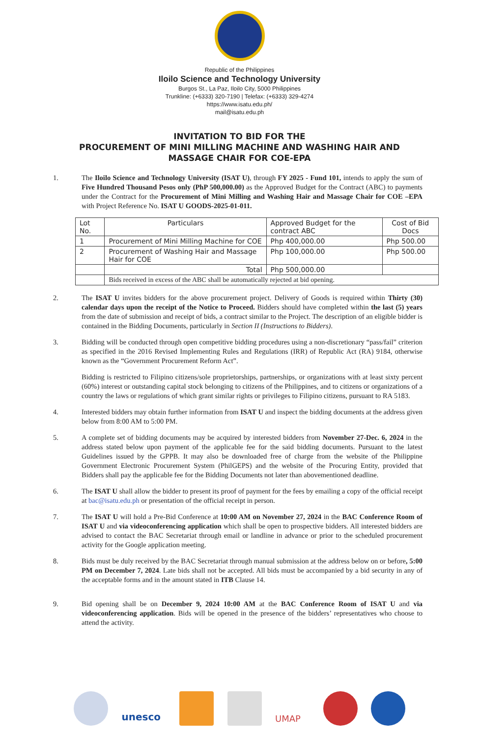Republic of the Philippines
Iloilo Science and Technology University
Burgos St., La Paz, Iloilo City, 5000 Philippines
Trunkline: (+6333) 320-7190 | Telefax: (+6333) 329-4274
https://www.isatu.edu.ph/
mail@isatu.edu.ph
INVITATION TO BID FOR THE
PROCUREMENT OF MINI MILLING MACHINE AND WASHING HAIR AND
MASSAGE CHAIR FOR COE-EPA
1. The Iloilo Science and Technology University (ISAT U), through FY 2025 - Fund 101, intends to apply the sum of Five Hundred Thousand Pesos only (PhP 500,000.00) as the Approved Budget for the Contract (ABC) to payments under the Contract for the Procurement of Mini Milling and Washing Hair and Massage Chair for COE –EPA with Project Reference No. ISAT U GOODS-2025-01-011.
| Lot No. | Particulars | Approved Budget for the contract ABC | Cost of Bid Docs |
| --- | --- | --- | --- |
| 1 | Procurement of Mini Milling Machine for COE | Php 400,000.00 | Php 500.00 |
| 2 | Procurement of Washing Hair and Massage Hair for COE | Php 100,000.00 | Php 500.00 |
| | Total | Php 500,000.00 | |
| | Bids received in excess of the ABC shall be automatically rejected at bid opening. | | |
2. The ISAT U invites bidders for the above procurement project. Delivery of Goods is required within Thirty (30) calendar days upon the receipt of the Notice to Proceed. Bidders should have completed within the last (5) years from the date of submission and receipt of bids, a contract similar to the Project. The description of an eligible bidder is contained in the Bidding Documents, particularly in Section II (Instructions to Bidders).
3. Bidding will be conducted through open competitive bidding procedures using a non-discretionary “pass/fail” criterion as specified in the 2016 Revised Implementing Rules and Regulations (IRR) of Republic Act (RA) 9184, otherwise known as the “Government Procurement Reform Act”.
Bidding is restricted to Filipino citizens/sole proprietorships, partnerships, or organizations with at least sixty percent (60%) interest or outstanding capital stock belonging to citizens of the Philippines, and to citizens or organizations of a country the laws or regulations of which grant similar rights or privileges to Filipino citizens, pursuant to RA 5183.
4. Interested bidders may obtain further information from ISAT U and inspect the bidding documents at the address given below from 8:00 AM to 5:00 PM.
5. A complete set of bidding documents may be acquired by interested bidders from November 27-Dec. 6, 2024 in the address stated below upon payment of the applicable fee for the said bidding documents. Pursuant to the latest Guidelines issued by the GPPB. It may also be downloaded free of charge from the website of the Philippine Government Electronic Procurement System (PhilGEPS) and the website of the Procuring Entity, provided that Bidders shall pay the applicable fee for the Bidding Documents not later than abovementioned deadline.
6. The ISAT U shall allow the bidder to present its proof of payment for the fees by emailing a copy of the official receipt at bac@isatu.edu.ph or presentation of the official receipt in person.
7. The ISAT U will hold a Pre-Bid Conference at 10:00 AM on November 27, 2024 in the BAC Conference Room of ISAT U and via videoconferencing application which shall be open to prospective bidders. All interested bidders are advised to contact the BAC Secretariat through email or landline in advance or prior to the scheduled procurement activity for the Google application meeting.
8. Bids must be duly received by the BAC Secretariat through manual submission at the address below on or before, 5:00 PM on December 7, 2024. Late bids shall not be accepted. All bids must be accompanied by a bid security in any of the acceptable forms and in the amount stated in ITB Clause 14.
9. Bid opening shall be on December 9, 2024 10:00 AM at the BAC Conference Room of ISAT U and via videoconferencing application. Bids will be opened in the presence of the bidders’ representatives who choose to attend the activity.
unesco
UMAP